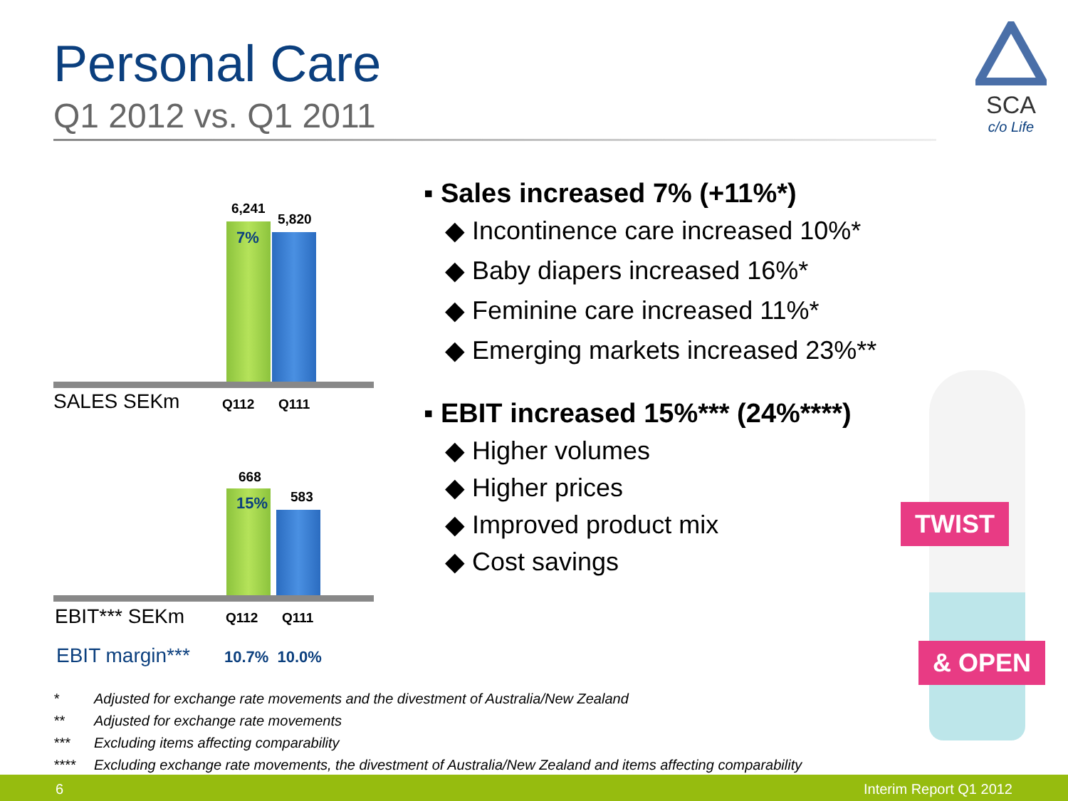Personal Care
Q1 2012 vs. Q1 2011
SCA
c/o Life
6,241
5,820
7%
SALES SEKm Q112 Q111
668
583
15%
EBIT*** SEKm Q112 Q111
EBIT margin*** 10.7% 10.0%
▪ Sales increased 7% (+11%*)
◆ Incontinence care increased 10%*
◆ Baby diapers increased 16%*
◆ Feminine care increased 11%*
◆ Emerging markets increased 23%**
▪ EBIT increased 15%*** (24%****)
◆ Higher volumes
◆ Higher prices
◆ Improved product mix
◆ Cost savings
TWIST
& OPEN
* Adjusted for exchange rate movements and the divestment of Australia/New Zealand
** Adjusted for exchange rate movements
*** Excluding items affecting comparability
**** Excluding exchange rate movements, the divestment of Australia/New Zealand and items affecting comparability
6 Interim Report Q1 2012